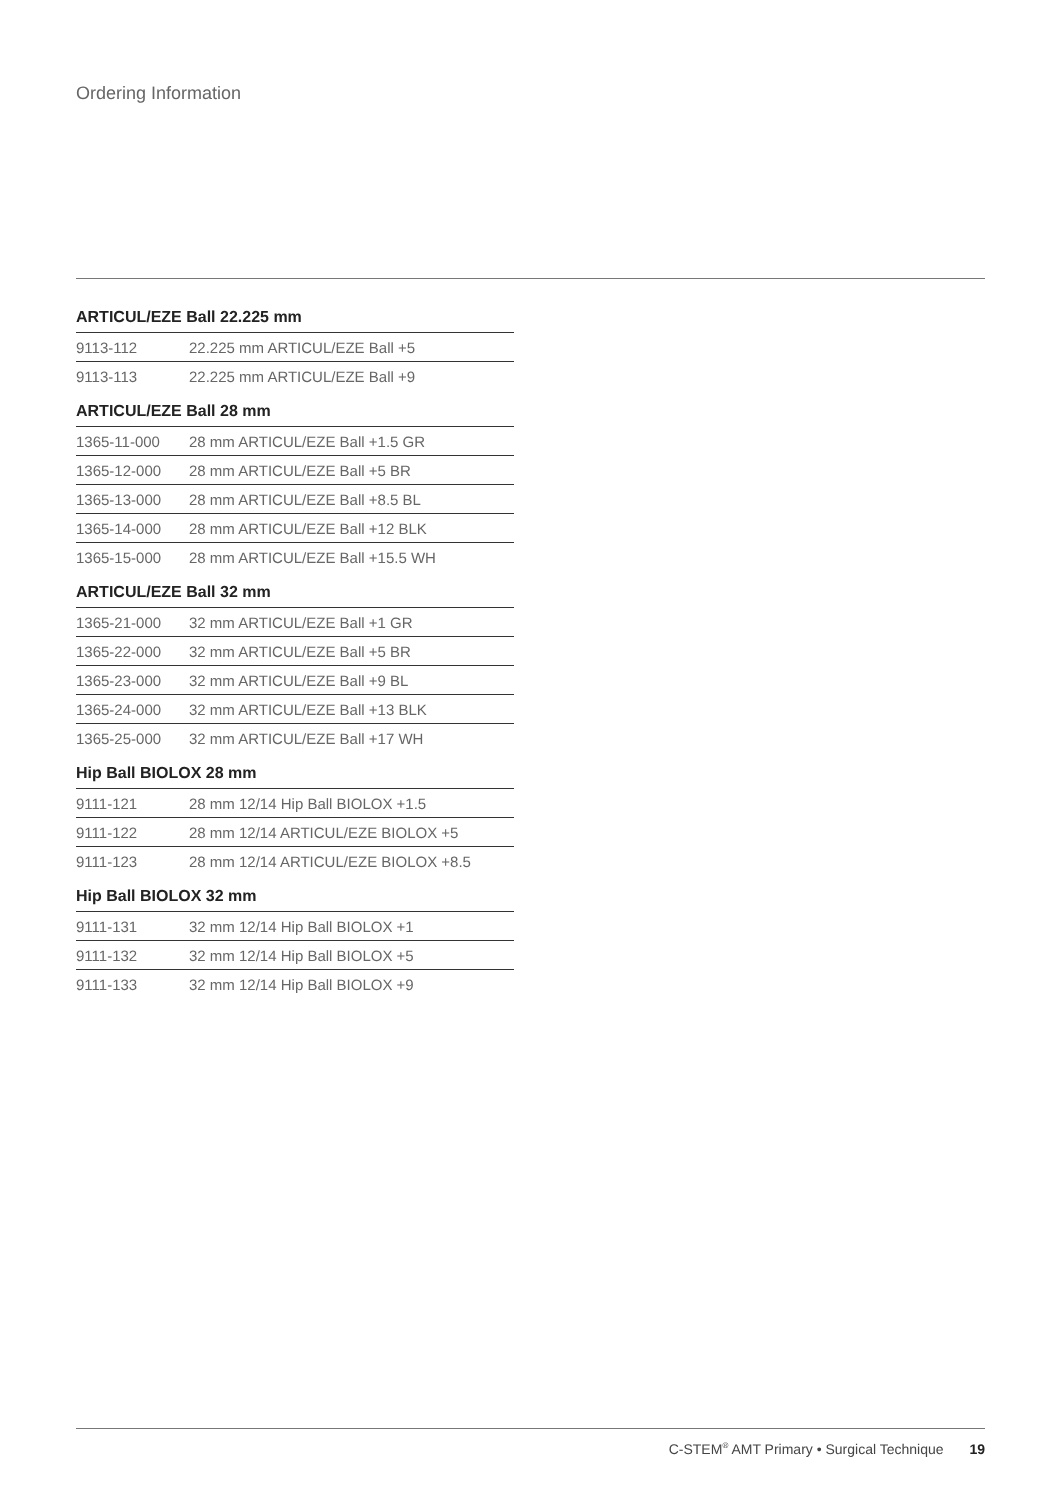Ordering Information
ARTICUL/EZE Ball 22.225 mm
| 9113-112 | 22.225 mm ARTICUL/EZE Ball +5 |
| 9113-113 | 22.225 mm ARTICUL/EZE Ball +9 |
ARTICUL/EZE Ball 28 mm
| 1365-11-000 | 28 mm ARTICUL/EZE Ball +1.5 GR |
| 1365-12-000 | 28 mm ARTICUL/EZE Ball +5 BR |
| 1365-13-000 | 28 mm ARTICUL/EZE Ball +8.5 BL |
| 1365-14-000 | 28 mm ARTICUL/EZE Ball +12 BLK |
| 1365-15-000 | 28 mm ARTICUL/EZE Ball +15.5 WH |
ARTICUL/EZE Ball 32 mm
| 1365-21-000 | 32 mm ARTICUL/EZE Ball +1 GR |
| 1365-22-000 | 32 mm ARTICUL/EZE Ball +5 BR |
| 1365-23-000 | 32 mm ARTICUL/EZE Ball +9 BL |
| 1365-24-000 | 32 mm ARTICUL/EZE Ball +13 BLK |
| 1365-25-000 | 32 mm ARTICUL/EZE Ball +17 WH |
Hip Ball BIOLOX 28 mm
| 9111-121 | 28 mm 12/14 Hip Ball BIOLOX +1.5 |
| 9111-122 | 28 mm 12/14 ARTICUL/EZE BIOLOX +5 |
| 9111-123 | 28 mm 12/14 ARTICUL/EZE BIOLOX +8.5 |
Hip Ball BIOLOX 32 mm
| 9111-131 | 32 mm 12/14 Hip Ball BIOLOX +1 |
| 9111-132 | 32 mm 12/14 Hip Ball BIOLOX +5 |
| 9111-133 | 32 mm 12/14 Hip Ball BIOLOX +9 |
C-STEM<sup>®</sup> AMT Primary • Surgical Technique 19